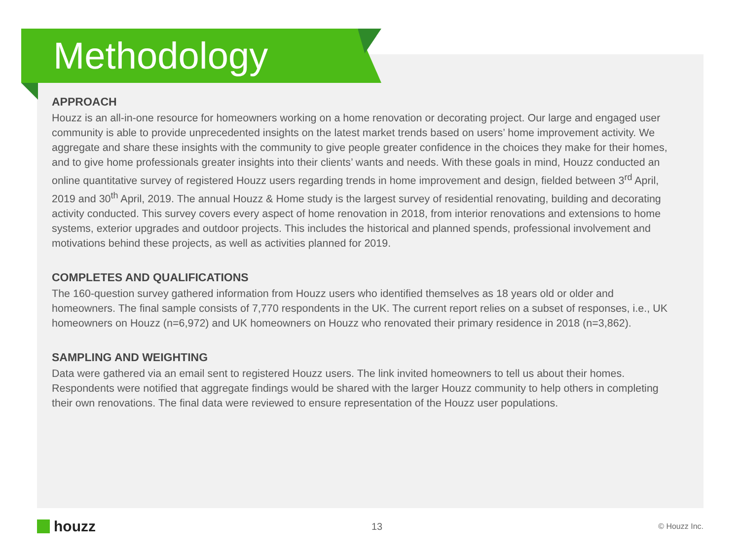Methodology
APPROACH
Houzz is an all-in-one resource for homeowners working on a home renovation or decorating project. Our large and engaged user community is able to provide unprecedented insights on the latest market trends based on users’ home improvement activity. We aggregate and share these insights with the community to give people greater confidence in the choices they make for their homes, and to give home professionals greater insights into their clients’ wants and needs. With these goals in mind, Houzz conducted an online quantitative survey of registered Houzz users regarding trends in home improvement and design, fielded between 3<sup>rd</sup> April, 2019 and 30<sup>th</sup> April, 2019. The annual Houzz & Home study is the largest survey of residential renovating, building and decorating activity conducted. This survey covers every aspect of home renovation in 2018, from interior renovations and extensions to home systems, exterior upgrades and outdoor projects. This includes the historical and planned spends, professional involvement and motivations behind these projects, as well as activities planned for 2019.
COMPLETES AND QUALIFICATIONS
The 160-question survey gathered information from Houzz users who identified themselves as 18 years old or older and homeowners. The final sample consists of 7,770 respondents in the UK. The current report relies on a subset of responses, i.e., UK homeowners on Houzz (n=6,972) and UK homeowners on Houzz who renovated their primary residence in 2018 (n=3,862).
SAMPLING AND WEIGHTING
Data were gathered via an email sent to registered Houzz users. The link invited homeowners to tell us about their homes. Respondents were notified that aggregate findings would be shared with the larger Houzz community to help others in completing their own renovations. The final data were reviewed to ensure representation of the Houzz user populations.
houzz
13
© Houzz Inc.